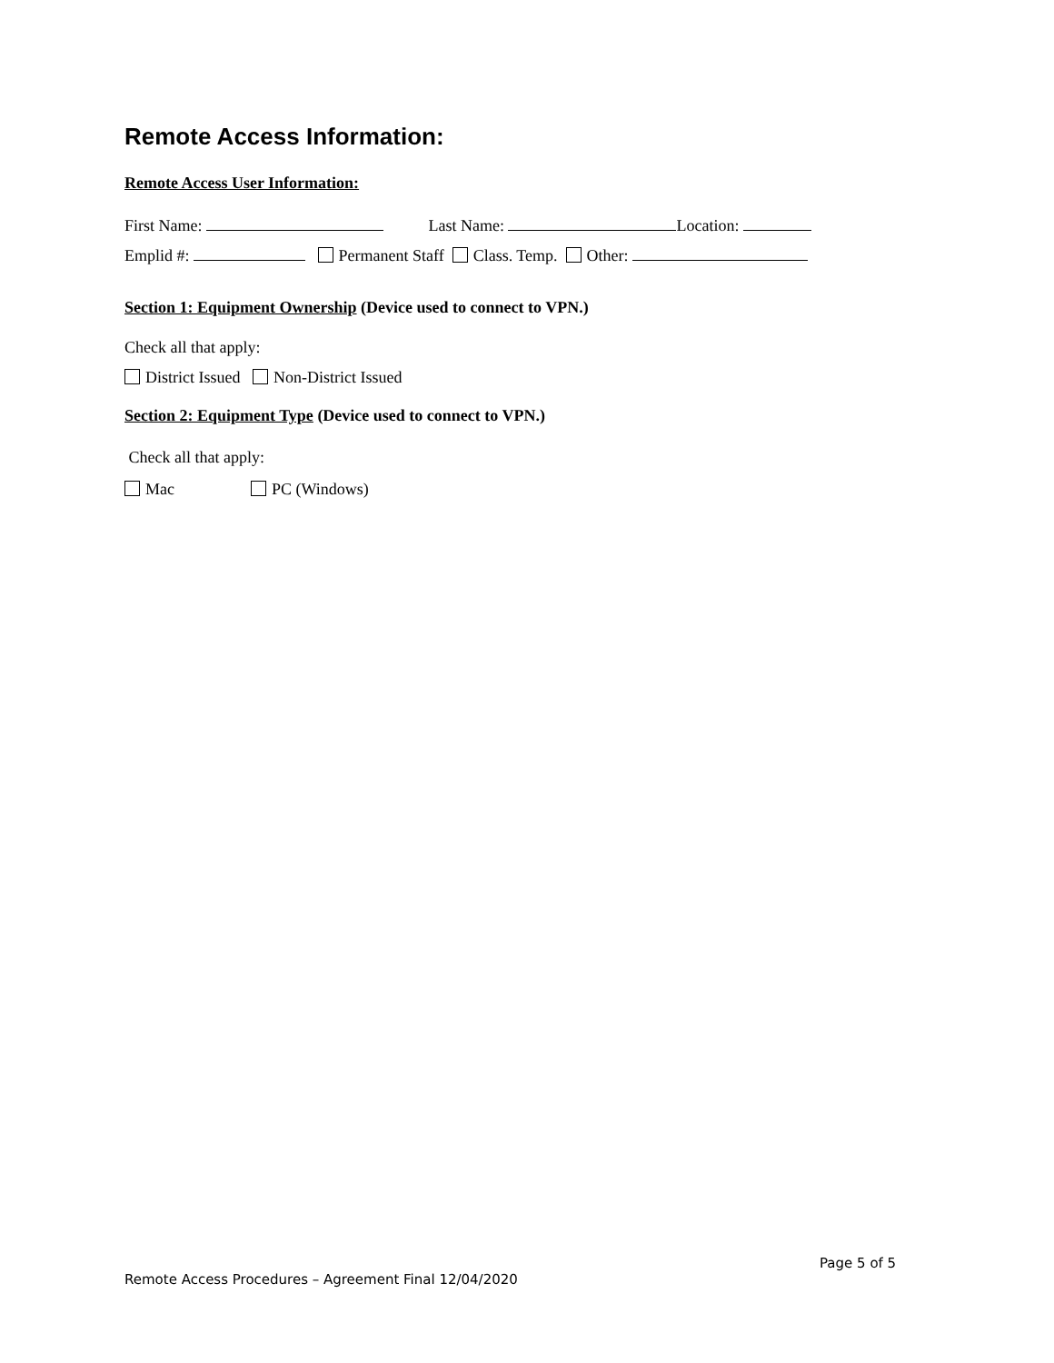Remote Access Information:
Remote Access User Information:
First Name: Last Name: Location:
Emplid #: Permanent Staff Class. Temp. Other:
Section 1: Equipment Ownership (Device used to connect to VPN.)
Check all that apply:
District Issued Non-District Issued
Section 2: Equipment Type (Device used to connect to VPN.)
Check all that apply:
Mac PC (Windows)
Page 5 of 5
Remote Access Procedures – Agreement Final 12/04/2020